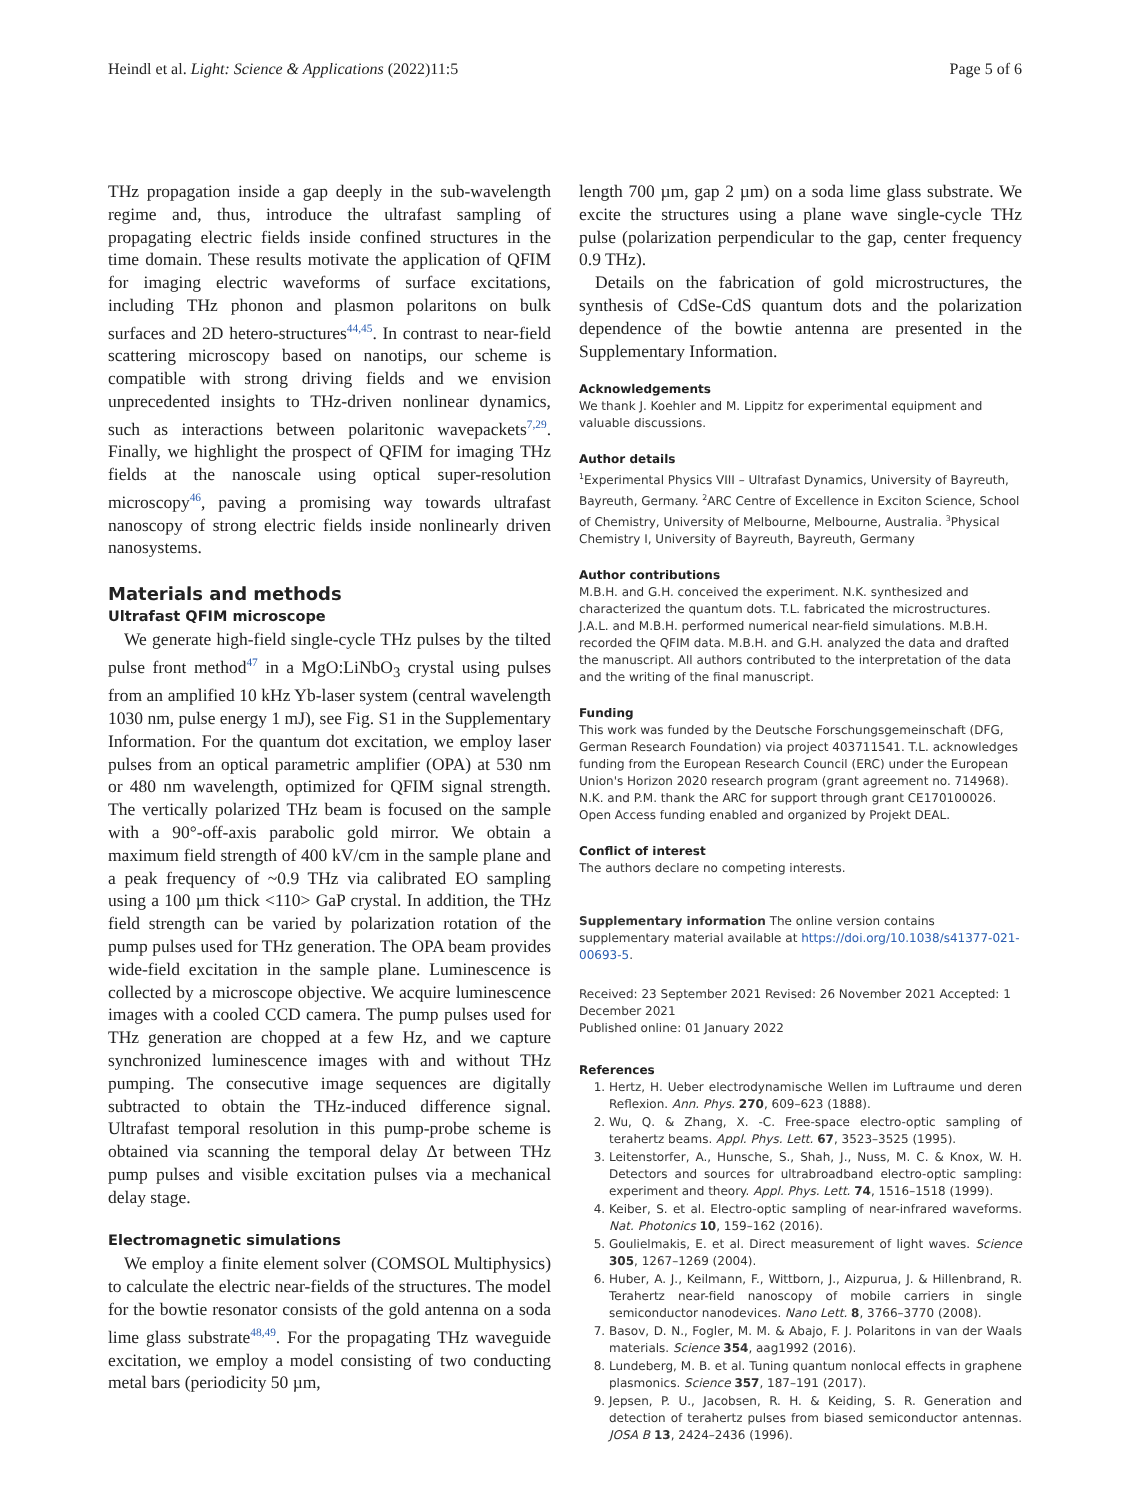Heindl et al. Light: Science & Applications (2022)11:5 Page 5 of 6
THz propagation inside a gap deeply in the sub-wavelength regime and, thus, introduce the ultrafast sampling of propagating electric fields inside confined structures in the time domain. These results motivate the application of QFIM for imaging electric waveforms of surface excitations, including THz phonon and plasmon polaritons on bulk surfaces and 2D hetero-structures<sup>44,45</sup>. In contrast to near-field scattering microscopy based on nanotips, our scheme is compatible with strong driving fields and we envision unprecedented insights to THz-driven nonlinear dynamics, such as interactions between polaritonic wavepackets<sup>7,29</sup>. Finally, we highlight the prospect of QFIM for imaging THz fields at the nanoscale using optical super-resolution microscopy<sup>46</sup>, paving a promising way towards ultrafast nanoscopy of strong electric fields inside nonlinearly driven nanosystems.
Materials and methods
Ultrafast QFIM microscope
We generate high-field single-cycle THz pulses by the tilted pulse front method<sup>47</sup> in a MgO:LiNbO<sub>3</sub> crystal using pulses from an amplified 10 kHz Yb-laser system (central wavelength 1030 nm, pulse energy 1 mJ), see Fig. S1 in the Supplementary Information. For the quantum dot excitation, we employ laser pulses from an optical parametric amplifier (OPA) at 530 nm or 480 nm wavelength, optimized for QFIM signal strength. The vertically polarized THz beam is focused on the sample with a 90°-off-axis parabolic gold mirror. We obtain a maximum field strength of 400 kV/cm in the sample plane and a peak frequency of ~0.9 THz via calibrated EO sampling using a 100 µm thick <110> GaP crystal. In addition, the THz field strength can be varied by polarization rotation of the pump pulses used for THz generation. The OPA beam provides wide-field excitation in the sample plane. Luminescence is collected by a microscope objective. We acquire luminescence images with a cooled CCD camera. The pump pulses used for THz generation are chopped at a few Hz, and we capture synchronized luminescence images with and without THz pumping. The consecutive image sequences are digitally subtracted to obtain the THz-induced difference signal. Ultrafast temporal resolution in this pump-probe scheme is obtained via scanning the temporal delay Δτ between THz pump pulses and visible excitation pulses via a mechanical delay stage.
Electromagnetic simulations
We employ a finite element solver (COMSOL Multiphysics) to calculate the electric near-fields of the structures. The model for the bowtie resonator consists of the gold antenna on a soda lime glass substrate<sup>48,49</sup>. For the propagating THz waveguide excitation, we employ a model consisting of two conducting metal bars (periodicity 50 µm,
length 700 µm, gap 2 µm) on a soda lime glass substrate. We excite the structures using a plane wave single-cycle THz pulse (polarization perpendicular to the gap, center frequency 0.9 THz).
Details on the fabrication of gold microstructures, the synthesis of CdSe-CdS quantum dots and the polarization dependence of the bowtie antenna are presented in the Supplementary Information.
Acknowledgements
We thank J. Koehler and M. Lippitz for experimental equipment and valuable discussions.
Author details
<sup>1</sup> Experimental Physics VIII – Ultrafast Dynamics, University of Bayreuth, Bayreuth, Germany. <sup>2</sup>ARC Centre of Excellence in Exciton Science, School of Chemistry, University of Melbourne, Melbourne, Australia. <sup>3</sup>Physical Chemistry I, University of Bayreuth, Bayreuth, Germany
Author contributions
M.B.H. and G.H. conceived the experiment. N.K. synthesized and characterized the quantum dots. T.L. fabricated the microstructures. J.A.L. and M.B.H. performed numerical near-field simulations. M.B.H. recorded the QFIM data. M.B.H. and G.H. analyzed the data and drafted the manuscript. All authors contributed to the interpretation of the data and the writing of the final manuscript.
Funding
This work was funded by the Deutsche Forschungsgemeinschaft (DFG, German Research Foundation) via project 403711541. T.L. acknowledges funding from the European Research Council (ERC) under the European Union's Horizon 2020 research program (grant agreement no. 714968). N.K. and P.M. thank the ARC for support through grant CE170100026. Open Access funding enabled and organized by Projekt DEAL.
Conflict of interest
The authors declare no competing interests.
Supplementary information The online version contains supplementary material available at https://doi.org/10.1038/s41377-021-00693-5.
Received: 23 September 2021 Revised: 26 November 2021 Accepted: 1 December 2021
Published online: 01 January 2022
References
1. Hertz, H. Ueber electrodynamische Wellen im Luftraume und deren Reflexion. Ann. Phys. 270, 609–623 (1888).
2. Wu, Q. & Zhang, X. -C. Free-space electro-optic sampling of terahertz beams. Appl. Phys. Lett. 67, 3523–3525 (1995).
3. Leitenstorfer, A., Hunsche, S., Shah, J., Nuss, M. C. & Knox, W. H. Detectors and sources for ultrabroadband electro-optic sampling: experiment and theory. Appl. Phys. Lett. 74, 1516–1518 (1999).
4. Keiber, S. et al. Electro-optic sampling of near-infrared waveforms. Nat. Photonics 10, 159–162 (2016).
5. Goulielmakis, E. et al. Direct measurement of light waves. Science 305, 1267–1269 (2004).
6. Huber, A. J., Keilmann, F., Wittborn, J., Aizpurua, J. & Hillenbrand, R. Terahertz near-field nanoscopy of mobile carriers in single semiconductor nanodevices. Nano Lett. 8, 3766–3770 (2008).
7. Basov, D. N., Fogler, M. M. & Abajo, F. J. Polaritons in van der Waals materials. Science 354, aag1992 (2016).
8. Lundeberg, M. B. et al. Tuning quantum nonlocal effects in graphene plasmonics. Science 357, 187–191 (2017).
9. Jepsen, P. U., Jacobsen, R. H. & Keiding, S. R. Generation and detection of terahertz pulses from biased semiconductor antennas. JOSA B 13, 2424–2436 (1996).